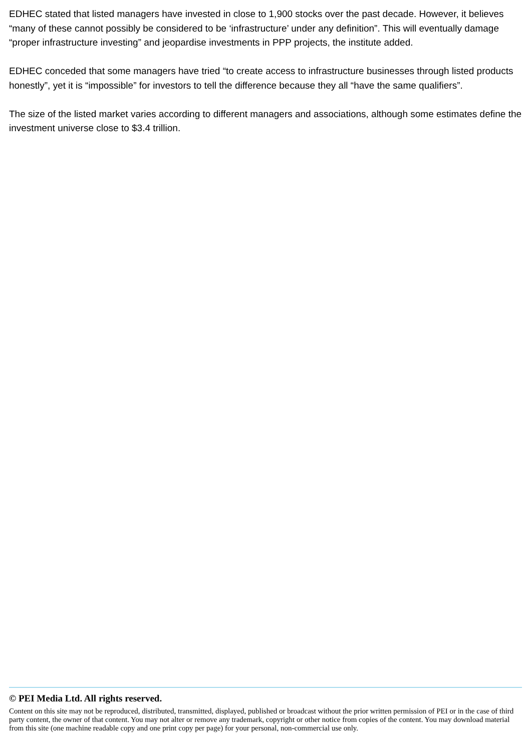EDHEC stated that listed managers have invested in close to 1,900 stocks over the past decade. However, it believes “many of these cannot possibly be considered to be ‘infrastructure’ under any definition”. This will eventually damage “proper infrastructure investing” and jeopardise investments in PPP projects, the institute added.
EDHEC conceded that some managers have tried “to create access to infrastructure businesses through listed products honestly”, yet it is “impossible” for investors to tell the difference because they all “have the same qualifiers”.
The size of the listed market varies according to different managers and associations, although some estimates define the investment universe close to $3.4 trillion.
© PEI Media Ltd. All rights reserved.
Content on this site may not be reproduced, distributed, transmitted, displayed, published or broadcast without the prior written permission of PEI or in the case of third party content, the owner of that content. You may not alter or remove any trademark, copyright or other notice from copies of the content. You may download material from this site (one machine readable copy and one print copy per page) for your personal, non-commercial use only.